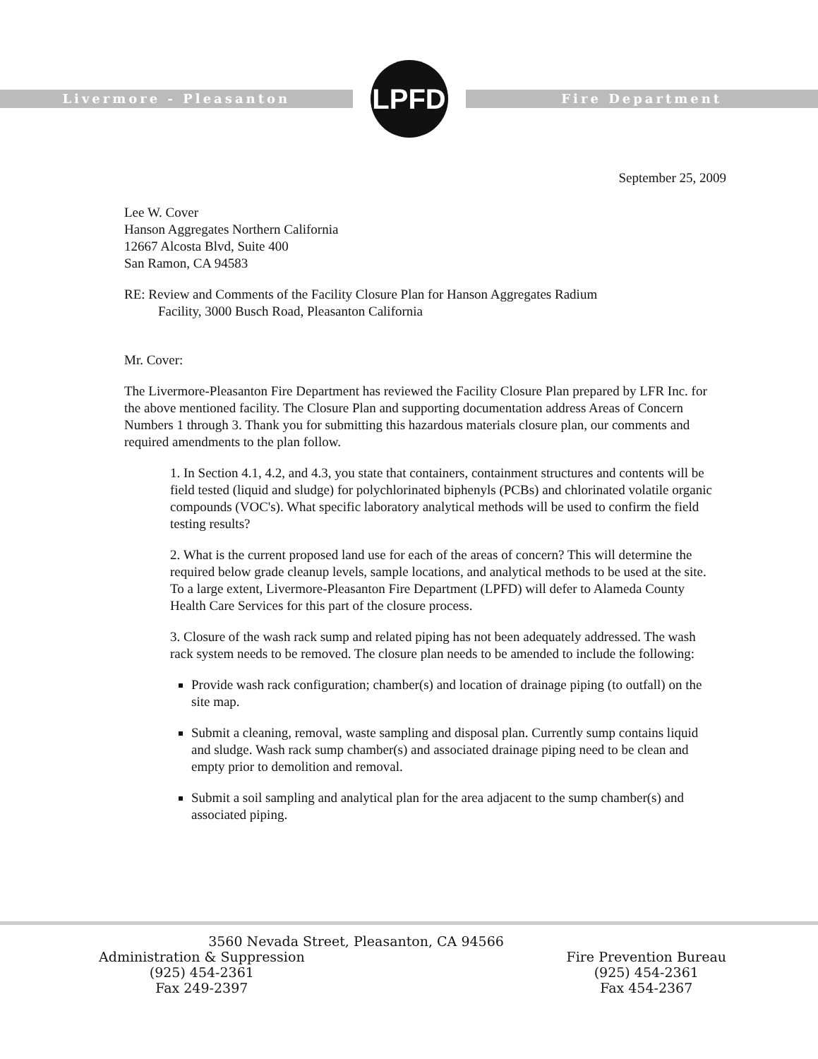Livermore - Pleasanton
LPFD
Fire Department
September 25, 2009
Lee W. Cover
Hanson Aggregates Northern California
12667 Alcosta Blvd, Suite 400
San Ramon, CA 94583
RE: Review and Comments of the Facility Closure Plan for Hanson Aggregates Radium
Facility, 3000 Busch Road, Pleasanton California
Mr. Cover:
The Livermore-Pleasanton Fire Department has reviewed the Facility Closure Plan prepared by LFR Inc. for the above mentioned facility. The Closure Plan and supporting documentation address Areas of Concern Numbers 1 through 3. Thank you for submitting this hazardous materials closure plan, our comments and required amendments to the plan follow.
1. In Section 4.1, 4.2, and 4.3, you state that containers, containment structures and contents will be field tested (liquid and sludge) for polychlorinated biphenyls (PCBs) and chlorinated volatile organic compounds (VOC's). What specific laboratory analytical methods will be used to confirm the field testing results?
2. What is the current proposed land use for each of the areas of concern? This will determine the required below grade cleanup levels, sample locations, and analytical methods to be used at the site. To a large extent, Livermore-Pleasanton Fire Department (LPFD) will defer to Alameda County Health Care Services for this part of the closure process.
3. Closure of the wash rack sump and related piping has not been adequately addressed. The wash rack system needs to be removed. The closure plan needs to be amended to include the following:
Provide wash rack configuration; chamber(s) and location of drainage piping (to outfall) on the site map.
Submit a cleaning, removal, waste sampling and disposal plan. Currently sump contains liquid and sludge. Wash rack sump chamber(s) and associated drainage piping need to be clean and empty prior to demolition and removal.
Submit a soil sampling and analytical plan for the area adjacent to the sump chamber(s) and associated piping.
3560 Nevada Street, Pleasanton, CA 94566
Administration & Suppression
(925) 454-2361
Fax 249-2397
Fire Prevention Bureau
(925) 454-2361
Fax 454-2367